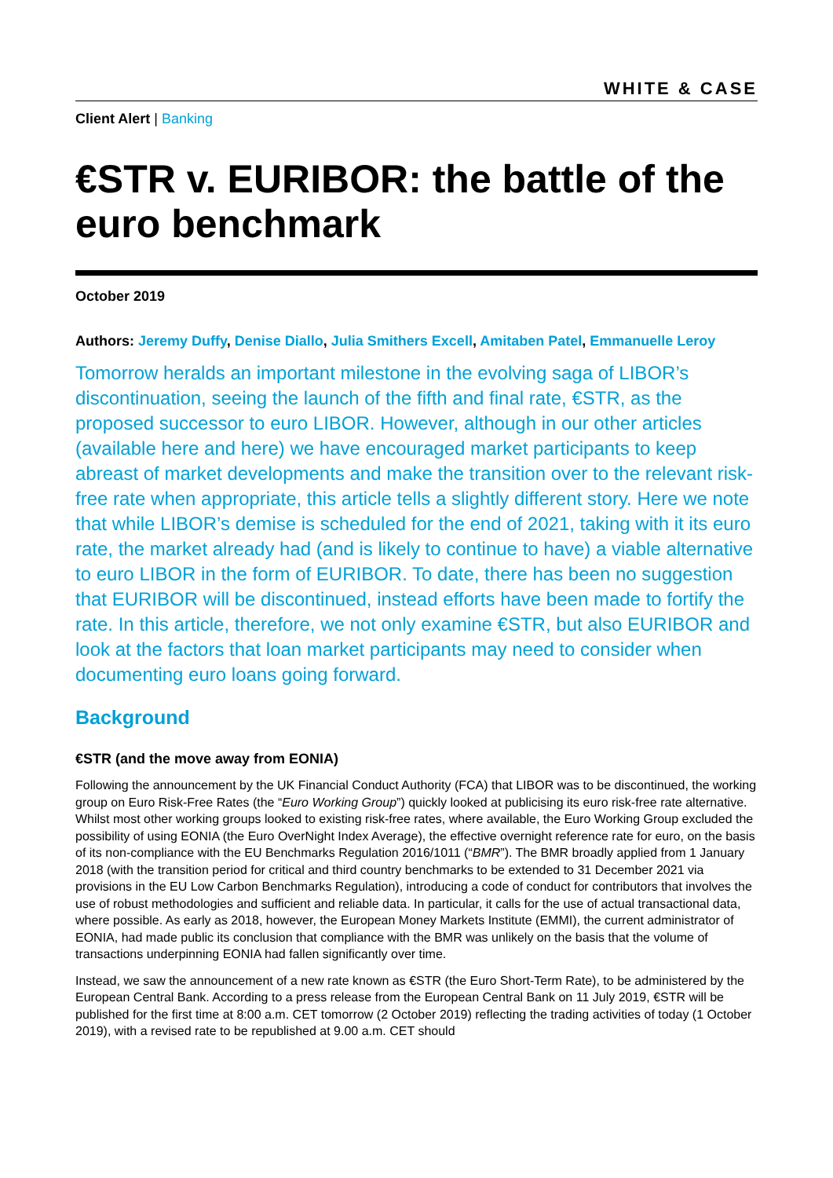WHITE & CASE
Client Alert | Banking
€STR v. EURIBOR: the battle of the euro benchmark
October 2019
Authors: Jeremy Duffy, Denise Diallo, Julia Smithers Excell, Amitaben Patel, Emmanuelle Leroy
Tomorrow heralds an important milestone in the evolving saga of LIBOR’s discontinuation, seeing the launch of the fifth and final rate, €STR, as the proposed successor to euro LIBOR. However, although in our other articles (available here and here) we have encouraged market participants to keep abreast of market developments and make the transition over to the relevant risk-free rate when appropriate, this article tells a slightly different story. Here we note that while LIBOR’s demise is scheduled for the end of 2021, taking with it its euro rate, the market already had (and is likely to continue to have) a viable alternative to euro LIBOR in the form of EURIBOR. To date, there has been no suggestion that EURIBOR will be discontinued, instead efforts have been made to fortify the rate. In this article, therefore, we not only examine €STR, but also EURIBOR and look at the factors that loan market participants may need to consider when documenting euro loans going forward.
Background
€STR (and the move away from EONIA)
Following the announcement by the UK Financial Conduct Authority (FCA) that LIBOR was to be discontinued, the working group on Euro Risk-Free Rates (the “Euro Working Group”) quickly looked at publicising its euro risk-free rate alternative. Whilst most other working groups looked to existing risk-free rates, where available, the Euro Working Group excluded the possibility of using EONIA (the Euro OverNight Index Average), the effective overnight reference rate for euro, on the basis of its non-compliance with the EU Benchmarks Regulation 2016/1011 (“BMR”). The BMR broadly applied from 1 January 2018 (with the transition period for critical and third country benchmarks to be extended to 31 December 2021 via provisions in the EU Low Carbon Benchmarks Regulation), introducing a code of conduct for contributors that involves the use of robust methodologies and sufficient and reliable data. In particular, it calls for the use of actual transactional data, where possible. As early as 2018, however, the European Money Markets Institute (EMMI), the current administrator of EONIA, had made public its conclusion that compliance with the BMR was unlikely on the basis that the volume of transactions underpinning EONIA had fallen significantly over time.
Instead, we saw the announcement of a new rate known as €STR (the Euro Short-Term Rate), to be administered by the European Central Bank. According to a press release from the European Central Bank on 11 July 2019, €STR will be published for the first time at 8:00 a.m. CET tomorrow (2 October 2019) reflecting the trading activities of today (1 October 2019), with a revised rate to be republished at 9.00 a.m. CET should